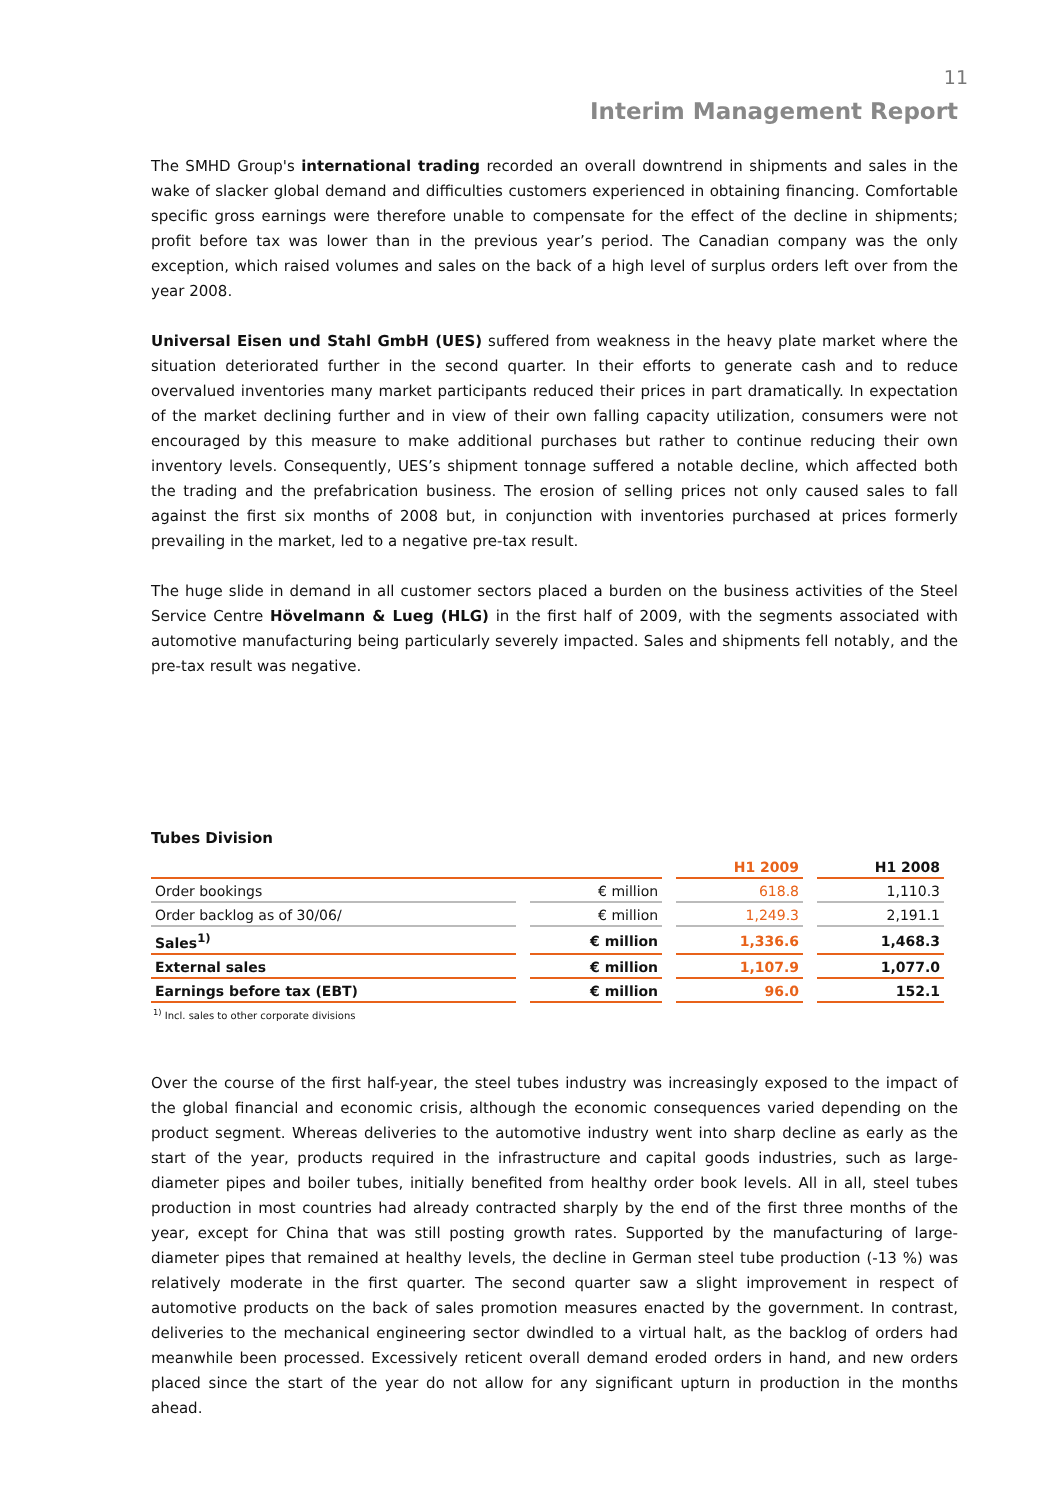11
Interim Management Report
The SMHD Group's international trading recorded an overall downtrend in shipments and sales in the wake of slacker global demand and difficulties customers experienced in obtaining financing. Comfortable specific gross earnings were therefore unable to compensate for the effect of the decline in shipments; profit before tax was lower than in the previous year’s period. The Canadian company was the only exception, which raised volumes and sales on the back of a high level of surplus orders left over from the year 2008.
Universal Eisen und Stahl GmbH (UES) suffered from weakness in the heavy plate market where the situation deteriorated further in the second quarter. In their efforts to generate cash and to reduce overvalued inventories many market participants reduced their prices in part dramatically. In expectation of the market declining further and in view of their own falling capacity utilization, consumers were not encouraged by this measure to make additional purchases but rather to continue reducing their own inventory levels. Consequently, UES’s shipment tonnage suffered a notable decline, which affected both the trading and the prefabrication business. The erosion of selling prices not only caused sales to fall against the first six months of 2008 but, in conjunction with inventories purchased at prices formerly prevailing in the market, led to a negative pre-tax result.
The huge slide in demand in all customer sectors placed a burden on the business activities of the Steel Service Centre Hövelmann & Lueg (HLG) in the first half of 2009, with the segments associated with automotive manufacturing being particularly severely impacted. Sales and shipments fell notably, and the pre-tax result was negative.
Tubes Division
| | | H1 2009 | H1 2008 |
| --- | --- | --- | --- |
| Order bookings | € million | 618.8 | 1,110.3 |
| Order backlog as of 30/06/ | € million | 1,249.3 | 2,191.1 |
| Sales<sup>1)</sup> | € million | 1,336.6 | 1,468.3 |
| External sales | € million | 1,107.9 | 1,077.0 |
| Earnings before tax (EBT) | € million | 96.0 | 152.1 |
<sup>1)</sup> Incl. sales to other corporate divisions
Over the course of the first half-year, the steel tubes industry was increasingly exposed to the impact of the global financial and economic crisis, although the economic consequences varied depending on the product segment. Whereas deliveries to the automotive industry went into sharp decline as early as the start of the year, products required in the infrastructure and capital goods industries, such as large-diameter pipes and boiler tubes, initially benefited from healthy order book levels. All in all, steel tubes production in most countries had already contracted sharply by the end of the first three months of the year, except for China that was still posting growth rates. Supported by the manufacturing of large-diameter pipes that remained at healthy levels, the decline in German steel tube production (-13 %) was relatively moderate in the first quarter. The second quarter saw a slight improvement in respect of automotive products on the back of sales promotion measures enacted by the government. In contrast, deliveries to the mechanical engineering sector dwindled to a virtual halt, as the backlog of orders had meanwhile been processed. Excessively reticent overall demand eroded orders in hand, and new orders placed since the start of the year do not allow for any significant upturn in production in the months ahead.